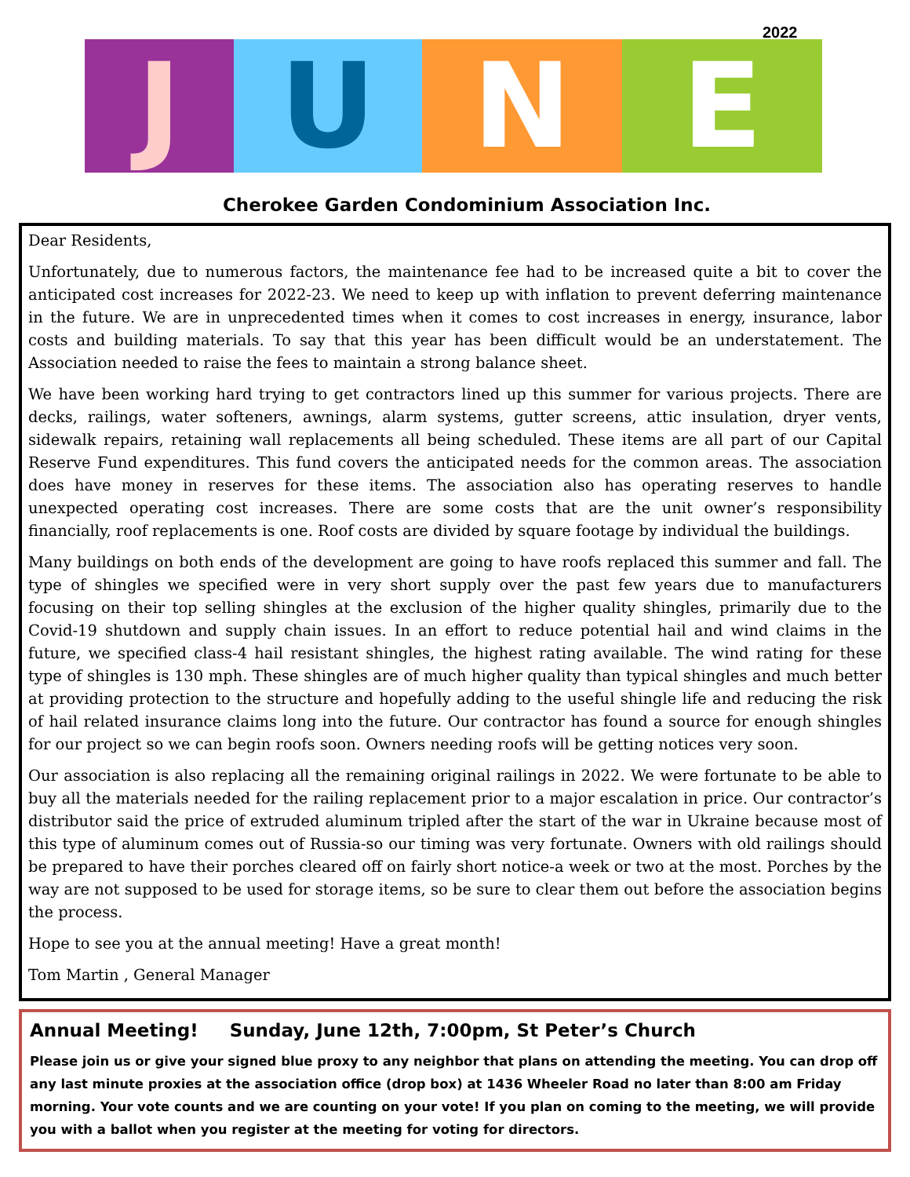2022
J U N E
Cherokee Garden Condominium Association Inc.
Dear Residents,
Unfortunately, due to numerous factors, the maintenance fee had to be increased quite a bit to cover the anticipated cost increases for 2022-23. We need to keep up with inflation to prevent deferring maintenance in the future. We are in unprecedented times when it comes to cost increases in energy, insurance, labor costs and building materials. To say that this year has been difficult would be an understatement. The Association needed to raise the fees to maintain a strong balance sheet.
We have been working hard trying to get contractors lined up this summer for various projects. There are decks, railings, water softeners, awnings, alarm systems, gutter screens, attic insulation, dryer vents, sidewalk repairs, retaining wall replacements all being scheduled. These items are all part of our Capital Reserve Fund expenditures. This fund covers the anticipated needs for the common areas. The association does have money in reserves for these items. The association also has operating reserves to handle unexpected operating cost increases. There are some costs that are the unit owner’s responsibility financially, roof replacements is one. Roof costs are divided by square footage by individual the buildings.
Many buildings on both ends of the development are going to have roofs replaced this summer and fall. The type of shingles we specified were in very short supply over the past few years due to manufacturers focusing on their top selling shingles at the exclusion of the higher quality shingles, primarily due to the Covid-19 shutdown and supply chain issues. In an effort to reduce potential hail and wind claims in the future, we specified class-4 hail resistant shingles, the highest rating available. The wind rating for these type of shingles is 130 mph. These shingles are of much higher quality than typical shingles and much better at providing protection to the structure and hopefully adding to the useful shingle life and reducing the risk of hail related insurance claims long into the future. Our contractor has found a source for enough shingles for our project so we can begin roofs soon. Owners needing roofs will be getting notices very soon.
Our association is also replacing all the remaining original railings in 2022. We were fortunate to be able to buy all the materials needed for the railing replacement prior to a major escalation in price. Our contractor’s distributor said the price of extruded aluminum tripled after the start of the war in Ukraine because most of this type of aluminum comes out of Russia-so our timing was very fortunate. Owners with old railings should be prepared to have their porches cleared off on fairly short notice-a week or two at the most. Porches by the way are not supposed to be used for storage items, so be sure to clear them out before the association begins the process.
Hope to see you at the annual meeting! Have a great month!
Tom Martin , General Manager
Annual Meeting! Sunday, June 12th, 7:00pm, St Peter’s Church
Please join us or give your signed blue proxy to any neighbor that plans on attending the meeting. You can drop off any last minute proxies at the association office (drop box) at 1436 Wheeler Road no later than 8:00 am Friday morning. Your vote counts and we are counting on your vote! If you plan on coming to the meeting, we will provide you with a ballot when you register at the meeting for voting for directors.